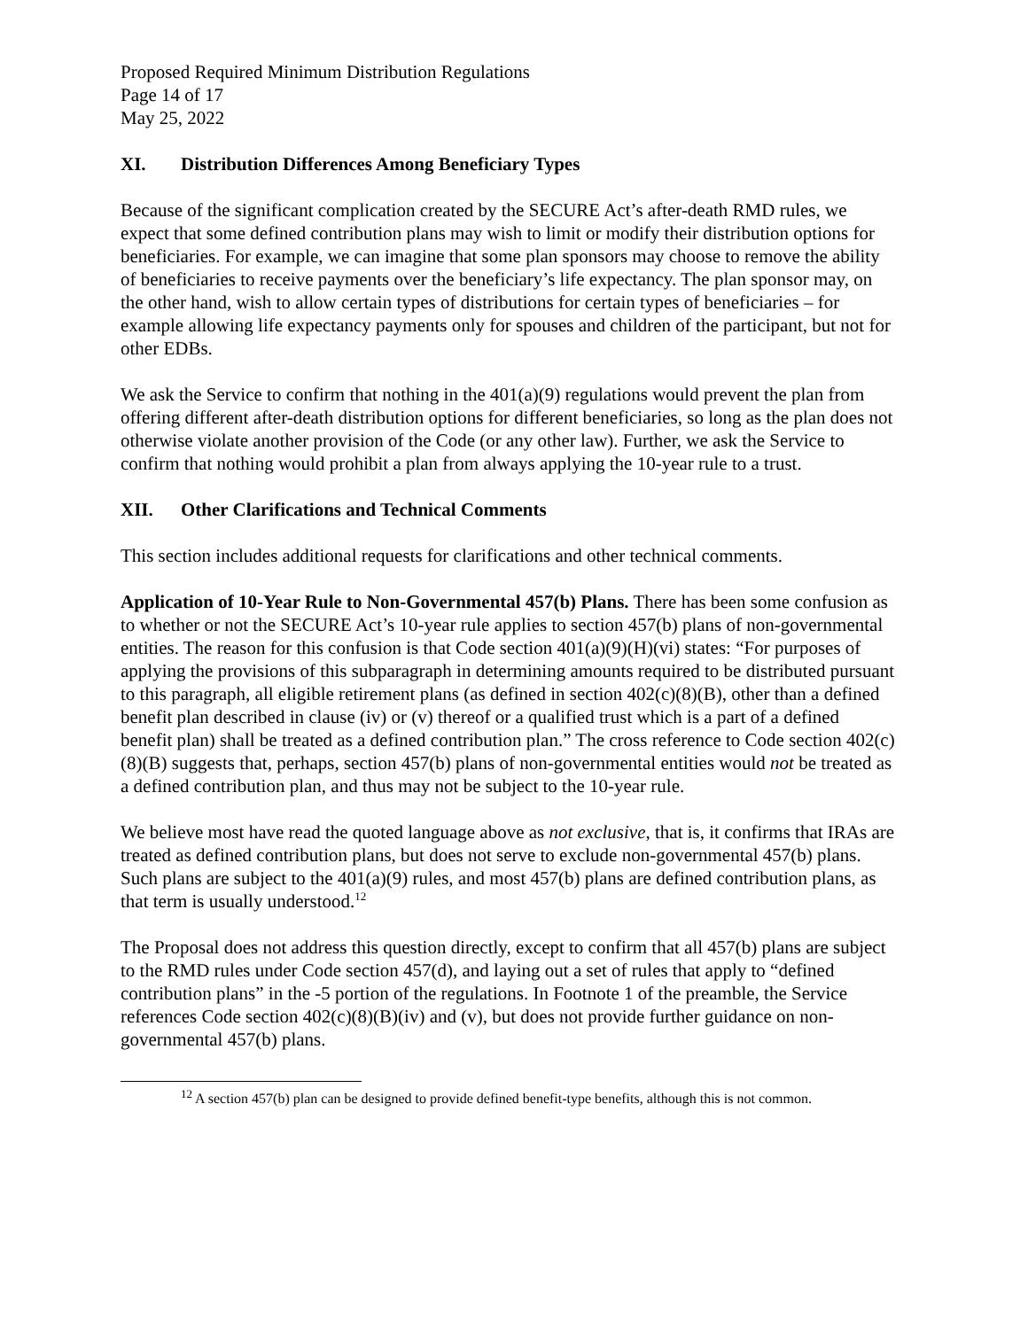Proposed Required Minimum Distribution Regulations
Page 14 of 17
May 25, 2022
XI. Distribution Differences Among Beneficiary Types
Because of the significant complication created by the SECURE Act’s after-death RMD rules, we expect that some defined contribution plans may wish to limit or modify their distribution options for beneficiaries. For example, we can imagine that some plan sponsors may choose to remove the ability of beneficiaries to receive payments over the beneficiary’s life expectancy. The plan sponsor may, on the other hand, wish to allow certain types of distributions for certain types of beneficiaries – for example allowing life expectancy payments only for spouses and children of the participant, but not for other EDBs.
We ask the Service to confirm that nothing in the 401(a)(9) regulations would prevent the plan from offering different after-death distribution options for different beneficiaries, so long as the plan does not otherwise violate another provision of the Code (or any other law). Further, we ask the Service to confirm that nothing would prohibit a plan from always applying the 10-year rule to a trust.
XII. Other Clarifications and Technical Comments
This section includes additional requests for clarifications and other technical comments.
Application of 10-Year Rule to Non-Governmental 457(b) Plans. There has been some confusion as to whether or not the SECURE Act’s 10-year rule applies to section 457(b) plans of non-governmental entities. The reason for this confusion is that Code section 401(a)(9)(H)(vi) states: “For purposes of applying the provisions of this subparagraph in determining amounts required to be distributed pursuant to this paragraph, all eligible retirement plans (as defined in section 402(c)(8)(B), other than a defined benefit plan described in clause (iv) or (v) thereof or a qualified trust which is a part of a defined benefit plan) shall be treated as a defined contribution plan.” The cross reference to Code section 402(c)(8)(B) suggests that, perhaps, section 457(b) plans of non-governmental entities would not be treated as a defined contribution plan, and thus may not be subject to the 10-year rule.
We believe most have read the quoted language above as not exclusive, that is, it confirms that IRAs are treated as defined contribution plans, but does not serve to exclude non-governmental 457(b) plans. Such plans are subject to the 401(a)(9) rules, and most 457(b) plans are defined contribution plans, as that term is usually understood.<sup>12</sup>
The Proposal does not address this question directly, except to confirm that all 457(b) plans are subject to the RMD rules under Code section 457(d), and laying out a set of rules that apply to “defined contribution plans” in the -5 portion of the regulations. In Footnote 1 of the preamble, the Service references Code section 402(c)(8)(B)(iv) and (v), but does not provide further guidance on non-governmental 457(b) plans.
<sup>12</sup> A section 457(b) plan can be designed to provide defined benefit-type benefits, although this is not common.